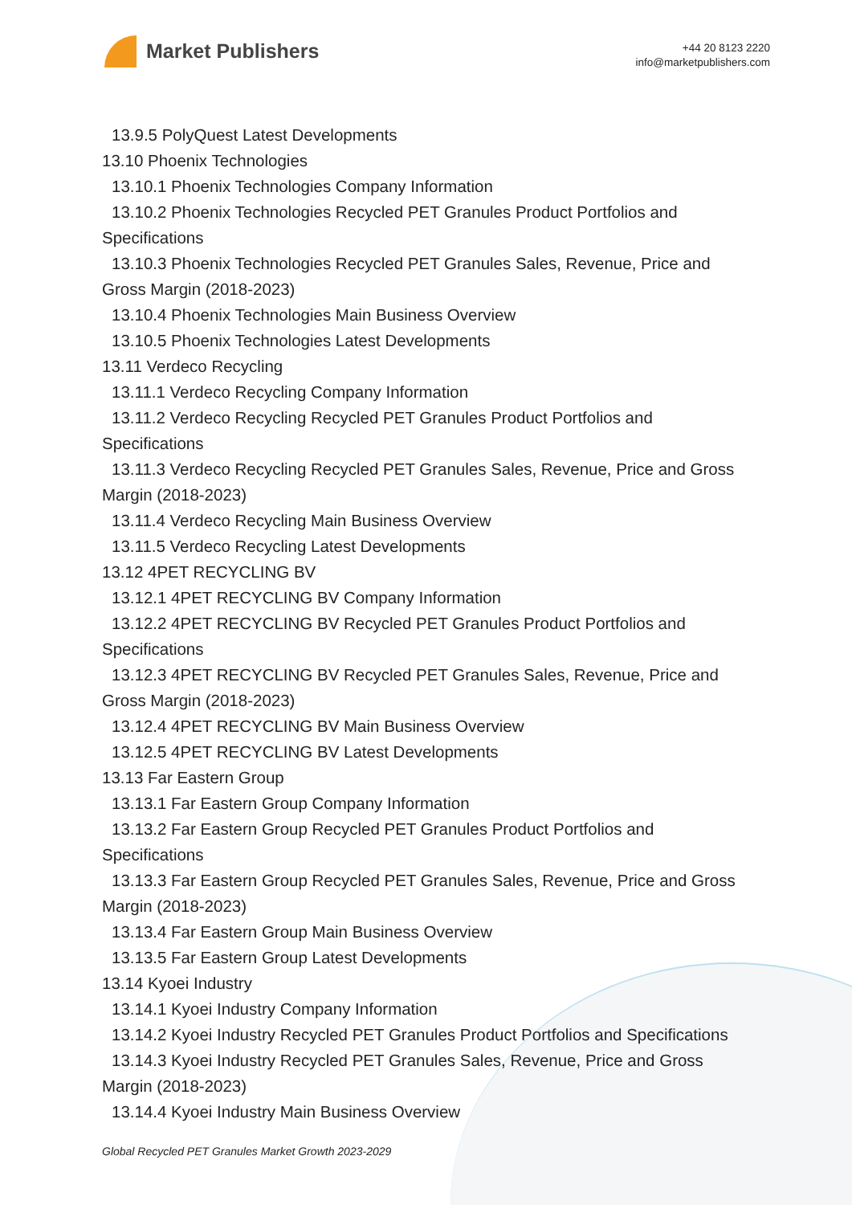Market Publishers
+44 20 8123 2220
info@marketpublishers.com
13.9.5 PolyQuest Latest Developments
13.10 Phoenix Technologies
13.10.1 Phoenix Technologies Company Information
13.10.2 Phoenix Technologies Recycled PET Granules Product Portfolios and
Specifications
13.10.3 Phoenix Technologies Recycled PET Granules Sales, Revenue, Price and
Gross Margin (2018-2023)
13.10.4 Phoenix Technologies Main Business Overview
13.10.5 Phoenix Technologies Latest Developments
13.11 Verdeco Recycling
13.11.1 Verdeco Recycling Company Information
13.11.2 Verdeco Recycling Recycled PET Granules Product Portfolios and
Specifications
13.11.3 Verdeco Recycling Recycled PET Granules Sales, Revenue, Price and Gross
Margin (2018-2023)
13.11.4 Verdeco Recycling Main Business Overview
13.11.5 Verdeco Recycling Latest Developments
13.12 4PET RECYCLING BV
13.12.1 4PET RECYCLING BV Company Information
13.12.2 4PET RECYCLING BV Recycled PET Granules Product Portfolios and
Specifications
13.12.3 4PET RECYCLING BV Recycled PET Granules Sales, Revenue, Price and
Gross Margin (2018-2023)
13.12.4 4PET RECYCLING BV Main Business Overview
13.12.5 4PET RECYCLING BV Latest Developments
13.13 Far Eastern Group
13.13.1 Far Eastern Group Company Information
13.13.2 Far Eastern Group Recycled PET Granules Product Portfolios and
Specifications
13.13.3 Far Eastern Group Recycled PET Granules Sales, Revenue, Price and Gross
Margin (2018-2023)
13.13.4 Far Eastern Group Main Business Overview
13.13.5 Far Eastern Group Latest Developments
13.14 Kyoei Industry
13.14.1 Kyoei Industry Company Information
13.14.2 Kyoei Industry Recycled PET Granules Product Portfolios and Specifications
13.14.3 Kyoei Industry Recycled PET Granules Sales, Revenue, Price and Gross
Margin (2018-2023)
13.14.4 Kyoei Industry Main Business Overview
Global Recycled PET Granules Market Growth 2023-2029